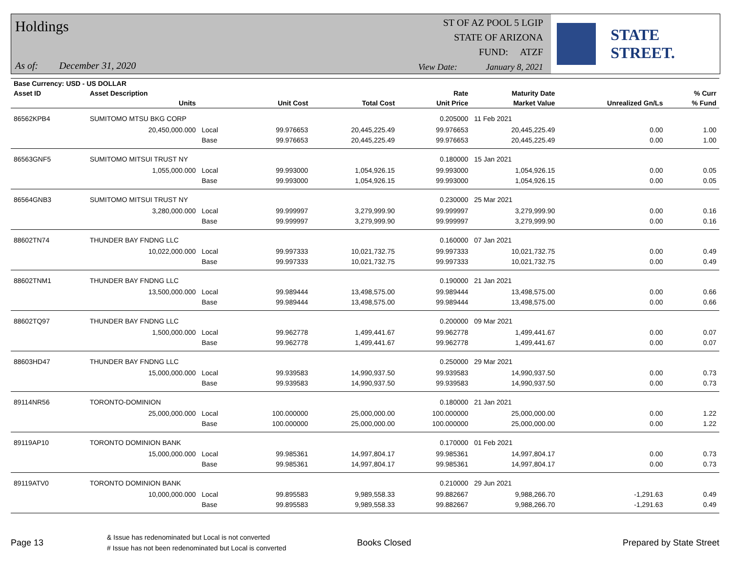Holdings
As of: December 31, 2020
ST OF AZ POOL 5 LGIP
STATE OF ARIZONA
FUND: ATZF
View Date: January 8, 2021
STATE STREET.
| Base Currency: USD - US DOLLAR | | | | | | | | |
| --- | --- | --- | --- | --- | --- | --- | --- | --- |
| Asset ID | Asset Description | | | | Rate | Maturity Date | | % Curr |
| | Units | | Unit Cost | Total Cost | Unit Price | Market Value | Unrealized Gn/Ls | % Fund |
| 86562KPB4 | SUMITOMO MTSU BKG CORP | | | | 0.205000 | 11 Feb 2021 | | |
| | 20,450,000.000 | Local | 99.976653 | 20,445,225.49 | 99.976653 | 20,445,225.49 | 0.00 | 1.00 |
| | | Base | 99.976653 | 20,445,225.49 | 99.976653 | 20,445,225.49 | 0.00 | 1.00 |
| 86563GNF5 | SUMITOMO MITSUI TRUST NY | | | | 0.180000 | 15 Jan 2021 | | |
| | 1,055,000.000 | Local | 99.993000 | 1,054,926.15 | 99.993000 | 1,054,926.15 | 0.00 | 0.05 |
| | | Base | 99.993000 | 1,054,926.15 | 99.993000 | 1,054,926.15 | 0.00 | 0.05 |
| 86564GNB3 | SUMITOMO MITSUI TRUST NY | | | | 0.230000 | 25 Mar 2021 | | |
| | 3,280,000.000 | Local | 99.999997 | 3,279,999.90 | 99.999997 | 3,279,999.90 | 0.00 | 0.16 |
| | | Base | 99.999997 | 3,279,999.90 | 99.999997 | 3,279,999.90 | 0.00 | 0.16 |
| 88602TN74 | THUNDER BAY FNDNG LLC | | | | 0.160000 | 07 Jan 2021 | | |
| | 10,022,000.000 | Local | 99.997333 | 10,021,732.75 | 99.997333 | 10,021,732.75 | 0.00 | 0.49 |
| | | Base | 99.997333 | 10,021,732.75 | 99.997333 | 10,021,732.75 | 0.00 | 0.49 |
| 88602TNM1 | THUNDER BAY FNDNG LLC | | | | 0.190000 | 21 Jan 2021 | | |
| | 13,500,000.000 | Local | 99.989444 | 13,498,575.00 | 99.989444 | 13,498,575.00 | 0.00 | 0.66 |
| | | Base | 99.989444 | 13,498,575.00 | 99.989444 | 13,498,575.00 | 0.00 | 0.66 |
| 88602TQ97 | THUNDER BAY FNDNG LLC | | | | 0.200000 | 09 Mar 2021 | | |
| | 1,500,000.000 | Local | 99.962778 | 1,499,441.67 | 99.962778 | 1,499,441.67 | 0.00 | 0.07 |
| | | Base | 99.962778 | 1,499,441.67 | 99.962778 | 1,499,441.67 | 0.00 | 0.07 |
| 88603HD47 | THUNDER BAY FNDNG LLC | | | | 0.250000 | 29 Mar 2021 | | |
| | 15,000,000.000 | Local | 99.939583 | 14,990,937.50 | 99.939583 | 14,990,937.50 | 0.00 | 0.73 |
| | | Base | 99.939583 | 14,990,937.50 | 99.939583 | 14,990,937.50 | 0.00 | 0.73 |
| 89114NR56 | TORONTO-DOMINION | | | | 0.180000 | 21 Jan 2021 | | |
| | 25,000,000.000 | Local | 100.000000 | 25,000,000.00 | 100.000000 | 25,000,000.00 | 0.00 | 1.22 |
| | | Base | 100.000000 | 25,000,000.00 | 100.000000 | 25,000,000.00 | 0.00 | 1.22 |
| 89119AP10 | TORONTO DOMINION BANK | | | | 0.170000 | 01 Feb 2021 | | |
| | 15,000,000.000 | Local | 99.985361 | 14,997,804.17 | 99.985361 | 14,997,804.17 | 0.00 | 0.73 |
| | | Base | 99.985361 | 14,997,804.17 | 99.985361 | 14,997,804.17 | 0.00 | 0.73 |
| 89119ATV0 | TORONTO DOMINION BANK | | | | 0.210000 | 29 Jun 2021 | | |
| | 10,000,000.000 | Local | 99.895583 | 9,989,558.33 | 99.882667 | 9,988,266.70 | -1,291.63 | 0.49 |
| | | Base | 99.895583 | 9,989,558.33 | 99.882667 | 9,988,266.70 | -1,291.63 | 0.49 |
Page 13
& Issue has redenominated but Local is not converted
# Issue has not been redenominated but Local is converted
Books Closed Prepared by State Street